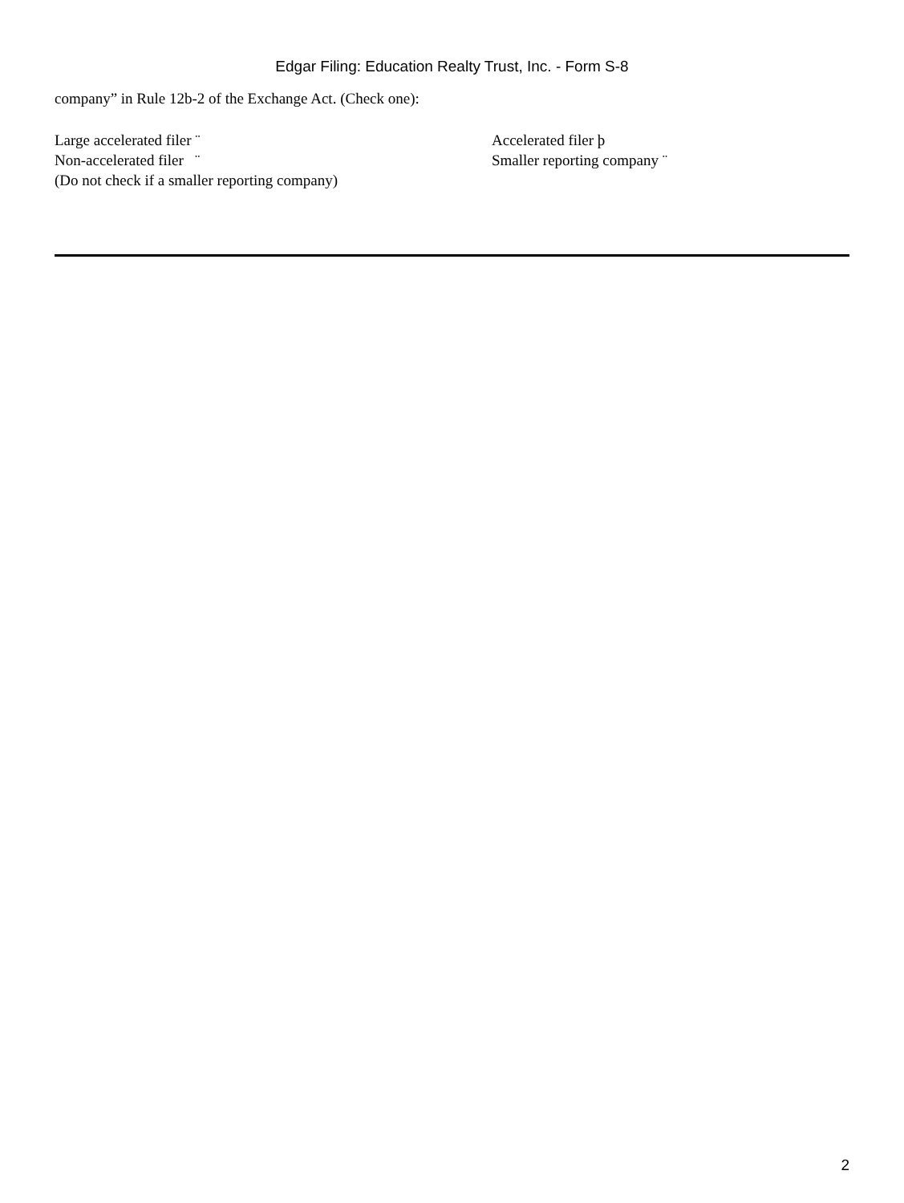Edgar Filing: Education Realty Trust, Inc. - Form S-8
company” in Rule 12b-2 of the Exchange Act. (Check one):
Large accelerated filer ¨
Accelerated filer þ
Non-accelerated filer ¨
(Do not check if a smaller reporting company)
Smaller reporting company ¨
2